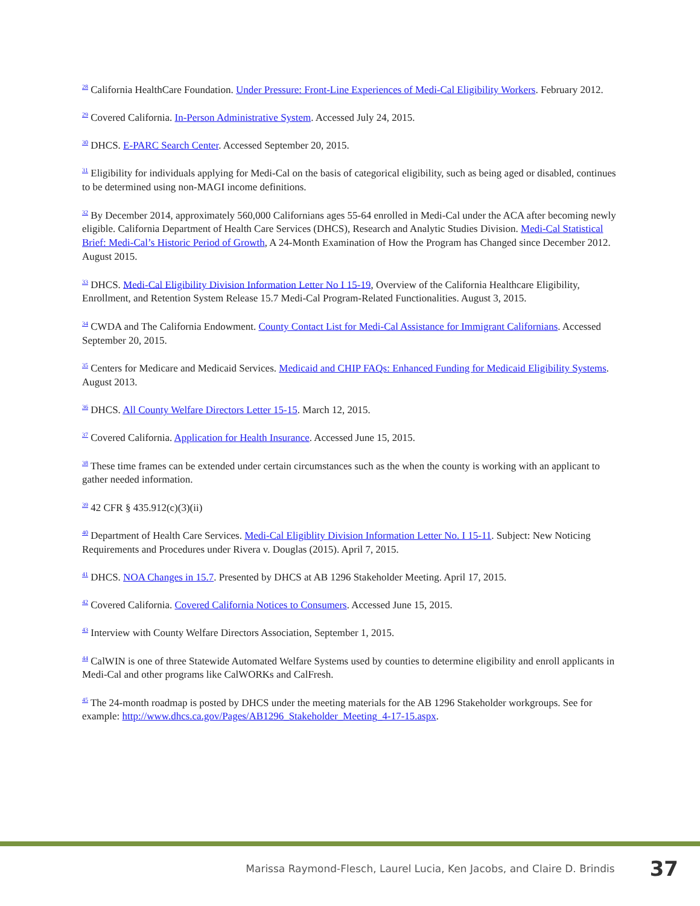<sup>28</sup> California HealthCare Foundation. Under Pressure: Front-Line Experiences of Medi-Cal Eligibility Workers. February 2012.
<sup>29</sup> Covered California. In-Person Administrative System. Accessed July 24, 2015.
<sup>30</sup> DHCS. E-PARC Search Center. Accessed September 20, 2015.
<sup>31</sup> Eligibility for individuals applying for Medi-Cal on the basis of categorical eligibility, such as being aged or disabled, continues to be determined using non-MAGI income definitions.
<sup>32</sup> By December 2014, approximately 560,000 Californians ages 55-64 enrolled in Medi-Cal under the ACA after becoming newly eligible. California Department of Health Care Services (DHCS), Research and Analytic Studies Division. Medi-Cal Statistical Brief: Medi-Cal’s Historic Period of Growth, A 24-Month Examination of How the Program has Changed since December 2012. August 2015.
<sup>33</sup> DHCS. Medi-Cal Eligibility Division Information Letter No I 15-19, Overview of the California Healthcare Eligibility, Enrollment, and Retention System Release 15.7 Medi-Cal Program-Related Functionalities. August 3, 2015.
<sup>34</sup> CWDA and The California Endowment. County Contact List for Medi-Cal Assistance for Immigrant Californians. Accessed September 20, 2015.
<sup>35</sup> Centers for Medicare and Medicaid Services. Medicaid and CHIP FAQs: Enhanced Funding for Medicaid Eligibility Systems. August 2013.
<sup>36</sup> DHCS. All County Welfare Directors Letter 15-15. March 12, 2015.
<sup>37</sup> Covered California. Application for Health Insurance. Accessed June 15, 2015.
<sup>38</sup> These time frames can be extended under certain circumstances such as the when the county is working with an applicant to gather needed information.
<sup>39</sup> 42 CFR § 435.912(c)(3)(ii)
<sup>40</sup> Department of Health Care Services. Medi-Cal Eligiblity Division Information Letter No. I 15-11. Subject: New Noticing Requirements and Procedures under Rivera v. Douglas (2015). April 7, 2015.
<sup>41</sup> DHCS. NOA Changes in 15.7. Presented by DHCS at AB 1296 Stakeholder Meeting. April 17, 2015.
<sup>42</sup> Covered California. Covered California Notices to Consumers. Accessed June 15, 2015.
<sup>43</sup> Interview with County Welfare Directors Association, September 1, 2015.
<sup>44</sup> CalWIN is one of three Statewide Automated Welfare Systems used by counties to determine eligibility and enroll applicants in Medi-Cal and other programs like CalWORKs and CalFresh.
<sup>45</sup> The 24-month roadmap is posted by DHCS under the meeting materials for the AB 1296 Stakeholder workgroups. See for example: http://www.dhcs.ca.gov/Pages/AB1296_Stakeholder_Meeting_4-17-15.aspx.
Marissa Raymond-Flesch, Laurel Lucia, Ken Jacobs, and Claire D. Brindis 37